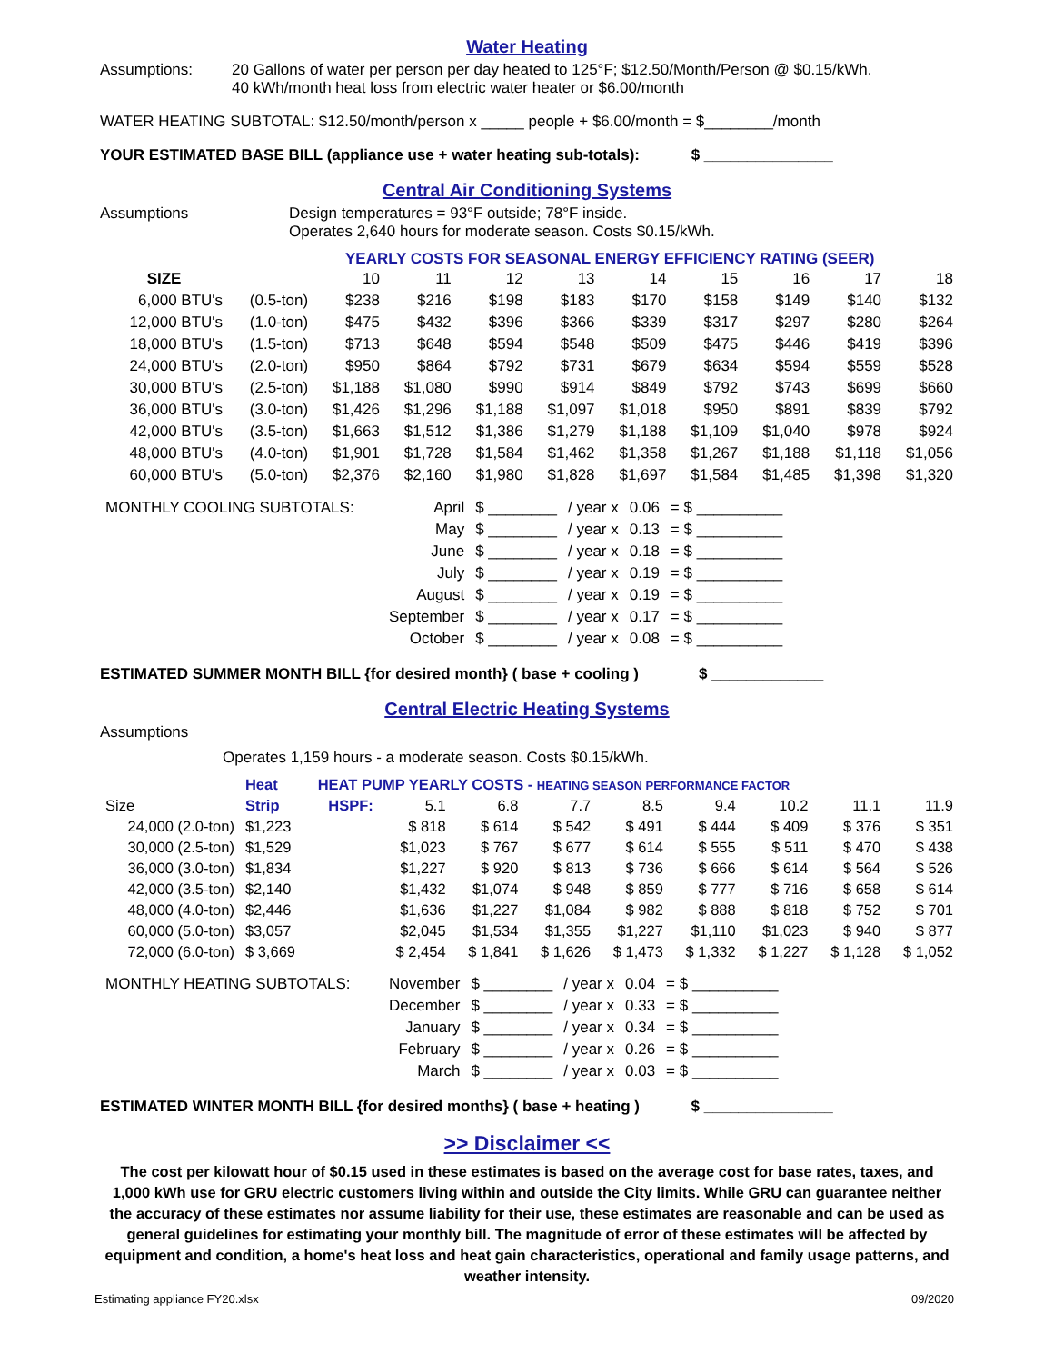Water Heating
Assumptions: 20 Gallons of water per person per day heated to 125°F; $12.50/Month/Person @ $0.15/kWh.
40 kWh/month heat loss from electric water heater or $6.00/month
WATER HEATING SUBTOTAL: $12.50/month/person x _____ people + $6.00/month = $________/month
YOUR ESTIMATED BASE BILL (appliance use + water heating sub-totals): $ _______________
Central Air Conditioning Systems
Assumptions Design temperatures = 93°F outside; 78°F inside.
Operates 2,640 hours for moderate season. Costs $0.15/kWh.
YEARLY COSTS FOR SEASONAL ENERGY EFFICIENCY RATING (SEER)
| SIZE | | 10 | 11 | 12 | 13 | 14 | 15 | 16 | 17 | 18 |
| --- | --- | --- | --- | --- | --- | --- | --- | --- | --- | --- |
| 6,000 BTU's | (0.5-ton) | $238 | $216 | $198 | $183 | $170 | $158 | $149 | $140 | $132 |
| 12,000 BTU's | (1.0-ton) | $475 | $432 | $396 | $366 | $339 | $317 | $297 | $280 | $264 |
| 18,000 BTU's | (1.5-ton) | $713 | $648 | $594 | $548 | $509 | $475 | $446 | $419 | $396 |
| 24,000 BTU's | (2.0-ton) | $950 | $864 | $792 | $731 | $679 | $634 | $594 | $559 | $528 |
| 30,000 BTU's | (2.5-ton) | $1,188 | $1,080 | $990 | $914 | $849 | $792 | $743 | $699 | $660 |
| 36,000 BTU's | (3.0-ton) | $1,426 | $1,296 | $1,188 | $1,097 | $1,018 | $950 | $891 | $839 | $792 |
| 42,000 BTU's | (3.5-ton) | $1,663 | $1,512 | $1,386 | $1,279 | $1,188 | $1,109 | $1,040 | $978 | $924 |
| 48,000 BTU's | (4.0-ton) | $1,901 | $1,728 | $1,584 | $1,462 | $1,358 | $1,267 | $1,188 | $1,118 | $1,056 |
| 60,000 BTU's | (5.0-ton) | $2,376 | $2,160 | $1,980 | $1,828 | $1,697 | $1,584 | $1,485 | $1,398 | $1,320 |
| MONTHLY COOLING SUBTOTALS: | April | $ ________ | / year x | 0.06 | = $ __________ |
| | May | $ ________ | / year x | 0.13 | = $ __________ |
| | June | $ ________ | / year x | 0.18 | = $ __________ |
| | July | $ ________ | / year x | 0.19 | = $ __________ |
| | August | $ ________ | / year x | 0.19 | = $ __________ |
| | September | $ ________ | / year x | 0.17 | = $ __________ |
| | October | $ ________ | / year x | 0.08 | = $ __________ |
ESTIMATED SUMMER MONTH BILL {for desired month} ( base + cooling ) $ _____________
Central Electric Heating Systems
Assumptions
Operates 1,159 hours - a moderate season. Costs $0.15/kWh.
| | Heat | HEAT PUMP YEARLY COSTS - HEATING SEASON PERFORMANCE FACTOR | | | | | | | | |
| --- | --- | --- | --- | --- | --- | --- | --- | --- | --- | --- |
| Size | Strip | HSPF: | 5.1 | 6.8 | 7.7 | 8.5 | 9.4 | 10.2 | 11.1 | 11.9 |
| 24,000 (2.0-ton) | $1,223 | | $ 818 | $ 614 | $ 542 | $ 491 | $ 444 | $ 409 | $ 376 | $ 351 |
| 30,000 (2.5-ton) | $1,529 | | $1,023 | $ 767 | $ 677 | $ 614 | $ 555 | $ 511 | $ 470 | $ 438 |
| 36,000 (3.0-ton) | $1,834 | | $1,227 | $ 920 | $ 813 | $ 736 | $ 666 | $ 614 | $ 564 | $ 526 |
| 42,000 (3.5-ton) | $2,140 | | $1,432 | $1,074 | $ 948 | $ 859 | $ 777 | $ 716 | $ 658 | $ 614 |
| 48,000 (4.0-ton) | $2,446 | | $1,636 | $1,227 | $1,084 | $ 982 | $ 888 | $ 818 | $ 752 | $ 701 |
| 60,000 (5.0-ton) | $3,057 | | $2,045 | $1,534 | $1,355 | $1,227 | $1,110 | $1,023 | $ 940 | $ 877 |
| 72,000 (6.0-ton) | $ 3,669 | | $ 2,454 | $ 1,841 | $ 1,626 | $ 1,473 | $ 1,332 | $ 1,227 | $ 1,128 | $ 1,052 |
| MONTHLY HEATING SUBTOTALS: | November | $ ________ | / year x | 0.04 | = $ __________ |
| | December | $ ________ | / year x | 0.33 | = $ __________ |
| | January | $ ________ | / year x | 0.34 | = $ __________ |
| | February | $ ________ | / year x | 0.26 | = $ __________ |
| | March | $ ________ | / year x | 0.03 | = $ __________ |
ESTIMATED WINTER MONTH BILL {for desired months} ( base + heating ) $ _______________
>> Disclaimer <<
The cost per kilowatt hour of $0.15 used in these estimates is based on the average cost for base rates, taxes, and 1,000 kWh use for GRU electric customers living within and outside the City limits. While GRU can guarantee neither the accuracy of these estimates nor assume liability for their use, these estimates are reasonable and can be used as general guidelines for estimating your monthly bill. The magnitude of error of these estimates will be affected by equipment and condition, a home's heat loss and heat gain characteristics, operational and family usage patterns, and weather intensity.
Estimating appliance FY20.xlsx 09/2020